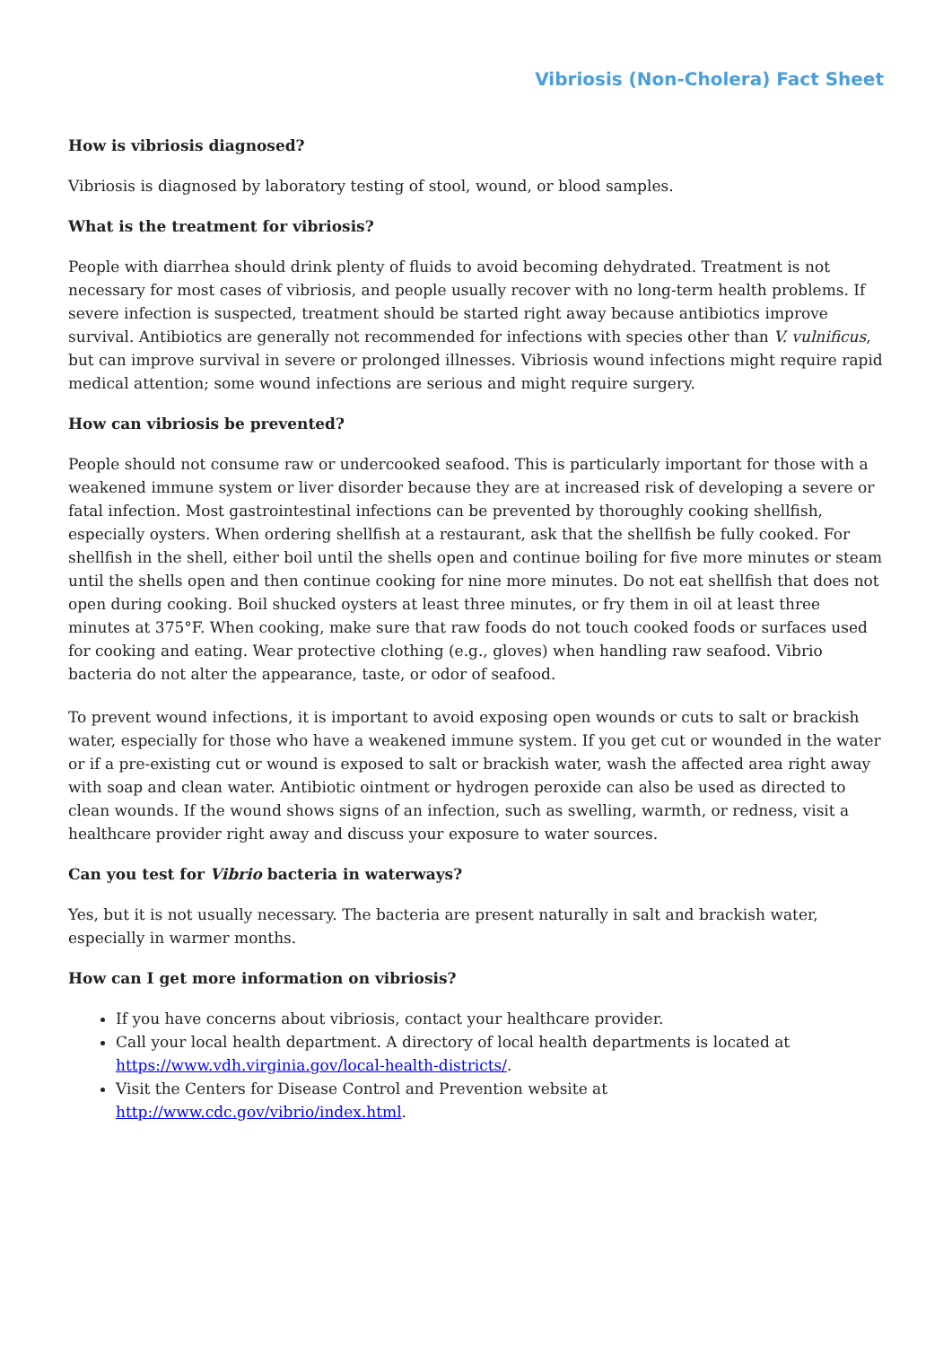Vibriosis (Non-Cholera) Fact Sheet
How is vibriosis diagnosed?
Vibriosis is diagnosed by laboratory testing of stool, wound, or blood samples.
What is the treatment for vibriosis?
People with diarrhea should drink plenty of fluids to avoid becoming dehydrated. Treatment is not necessary for most cases of vibriosis, and people usually recover with no long-term health problems. If severe infection is suspected, treatment should be started right away because antibiotics improve survival. Antibiotics are generally not recommended for infections with species other than V. vulnificus, but can improve survival in severe or prolonged illnesses. Vibriosis wound infections might require rapid medical attention; some wound infections are serious and might require surgery.
How can vibriosis be prevented?
People should not consume raw or undercooked seafood. This is particularly important for those with a weakened immune system or liver disorder because they are at increased risk of developing a severe or fatal infection. Most gastrointestinal infections can be prevented by thoroughly cooking shellfish, especially oysters. When ordering shellfish at a restaurant, ask that the shellfish be fully cooked. For shellfish in the shell, either boil until the shells open and continue boiling for five more minutes or steam until the shells open and then continue cooking for nine more minutes. Do not eat shellfish that does not open during cooking. Boil shucked oysters at least three minutes, or fry them in oil at least three minutes at 375°F. When cooking, make sure that raw foods do not touch cooked foods or surfaces used for cooking and eating. Wear protective clothing (e.g., gloves) when handling raw seafood. Vibrio bacteria do not alter the appearance, taste, or odor of seafood.
To prevent wound infections, it is important to avoid exposing open wounds or cuts to salt or brackish water, especially for those who have a weakened immune system. If you get cut or wounded in the water or if a pre-existing cut or wound is exposed to salt or brackish water, wash the affected area right away with soap and clean water. Antibiotic ointment or hydrogen peroxide can also be used as directed to clean wounds. If the wound shows signs of an infection, such as swelling, warmth, or redness, visit a healthcare provider right away and discuss your exposure to water sources.
Can you test for Vibrio bacteria in waterways?
Yes, but it is not usually necessary. The bacteria are present naturally in salt and brackish water, especially in warmer months.
How can I get more information on vibriosis?
If you have concerns about vibriosis, contact your healthcare provider.
Call your local health department. A directory of local health departments is located at https://www.vdh.virginia.gov/local-health-districts/.
Visit the Centers for Disease Control and Prevention website at http://www.cdc.gov/vibrio/index.html.